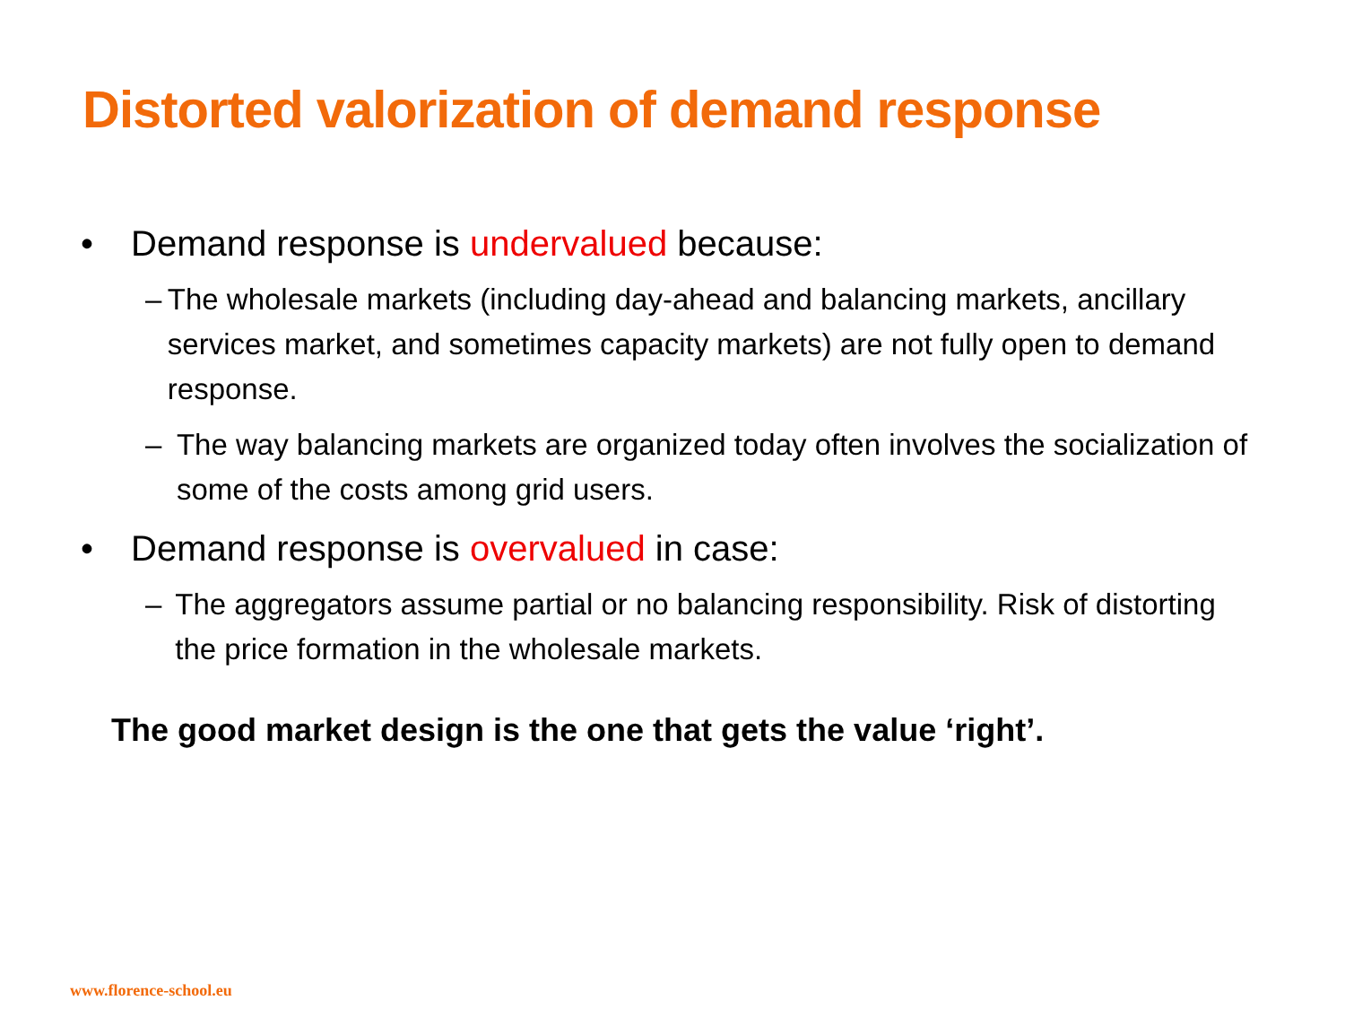Distorted valorization of demand response
• Demand response is undervalued because:
– The wholesale markets (including day-ahead and balancing markets, ancillary services market, and sometimes capacity markets) are not fully open to demand response.
– The way balancing markets are organized today often involves the socialization of some of the costs among grid users.
• Demand response is overvalued in case:
– The aggregators assume partial or no balancing responsibility. Risk of distorting the price formation in the wholesale markets.
The good market design is the one that gets the value ‘right’.
www.florence-school.eu